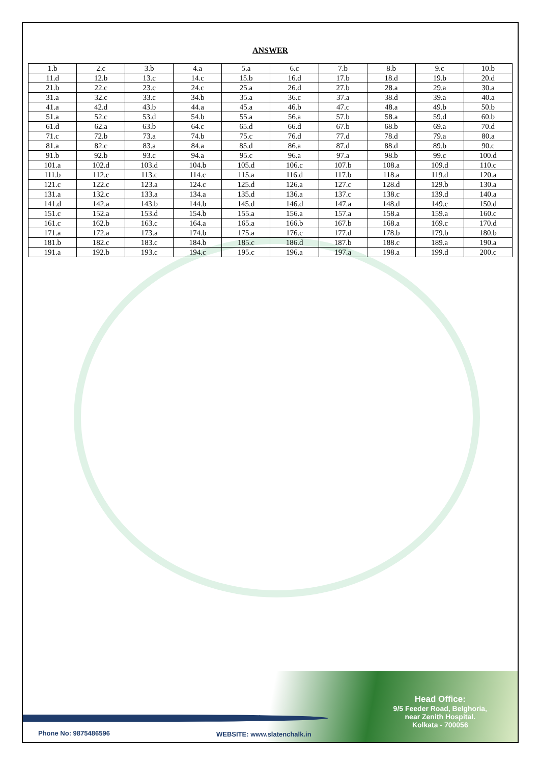ANSWER
| 1.b | 2.c | 3.b | 4.a | 5.a | 6.c | 7.b | 8.b | 9.c | 10.b |
| 11.d | 12.b | 13.c | 14.c | 15.b | 16.d | 17.b | 18.d | 19.b | 20.d |
| 21.b | 22.c | 23.c | 24.c | 25.a | 26.d | 27.b | 28.a | 29.a | 30.a |
| 31.a | 32.c | 33.c | 34.b | 35.a | 36.c | 37.a | 38.d | 39.a | 40.a |
| 41.a | 42.d | 43.b | 44.a | 45.a | 46.b | 47.c | 48.a | 49.b | 50.b |
| 51.a | 52.c | 53.d | 54.b | 55.a | 56.a | 57.b | 58.a | 59.d | 60.b |
| 61.d | 62.a | 63.b | 64.c | 65.d | 66.d | 67.b | 68.b | 69.a | 70.d |
| 71.c | 72.b | 73.a | 74.b | 75.c | 76.d | 77.d | 78.d | 79.a | 80.a |
| 81.a | 82.c | 83.a | 84.a | 85.d | 86.a | 87.d | 88.d | 89.b | 90.c |
| 91.b | 92.b | 93.c | 94.a | 95.c | 96.a | 97.a | 98.b | 99.c | 100.d |
| 101.a | 102.d | 103.d | 104.b | 105.d | 106.c | 107.b | 108.a | 109.d | 110.c |
| 111.b | 112.c | 113.c | 114.c | 115.a | 116.d | 117.b | 118.a | 119.d | 120.a |
| 121.c | 122.c | 123.a | 124.c | 125.d | 126.a | 127.c | 128.d | 129.b | 130.a |
| 131.a | 132.c | 133.a | 134.a | 135.d | 136.a | 137.c | 138.c | 139.d | 140.a |
| 141.d | 142.a | 143.b | 144.b | 145.d | 146.d | 147.a | 148.d | 149.c | 150.d |
| 151.c | 152.a | 153.d | 154.b | 155.a | 156.a | 157.a | 158.a | 159.a | 160.c |
| 161.c | 162.b | 163.c | 164.a | 165.a | 166.b | 167.b | 168.a | 169.c | 170.d |
| 171.a | 172.a | 173.a | 174.b | 175.a | 176.c | 177.d | 178.b | 179.b | 180.b |
| 181.b | 182.c | 183.c | 184.b | 185.c | 186.d | 187.b | 188.c | 189.a | 190.a |
| 191.a | 192.b | 193.c | 194.c | 195.c | 196.a | 197.a | 198.a | 199.d | 200.c |
Head Office:
9/5 Feeder Road, Belghoria,
near Zenith Hospital.
Kolkata - 700056
Phone No: 9875486596 WEBSITE: www.slatenchalk.in